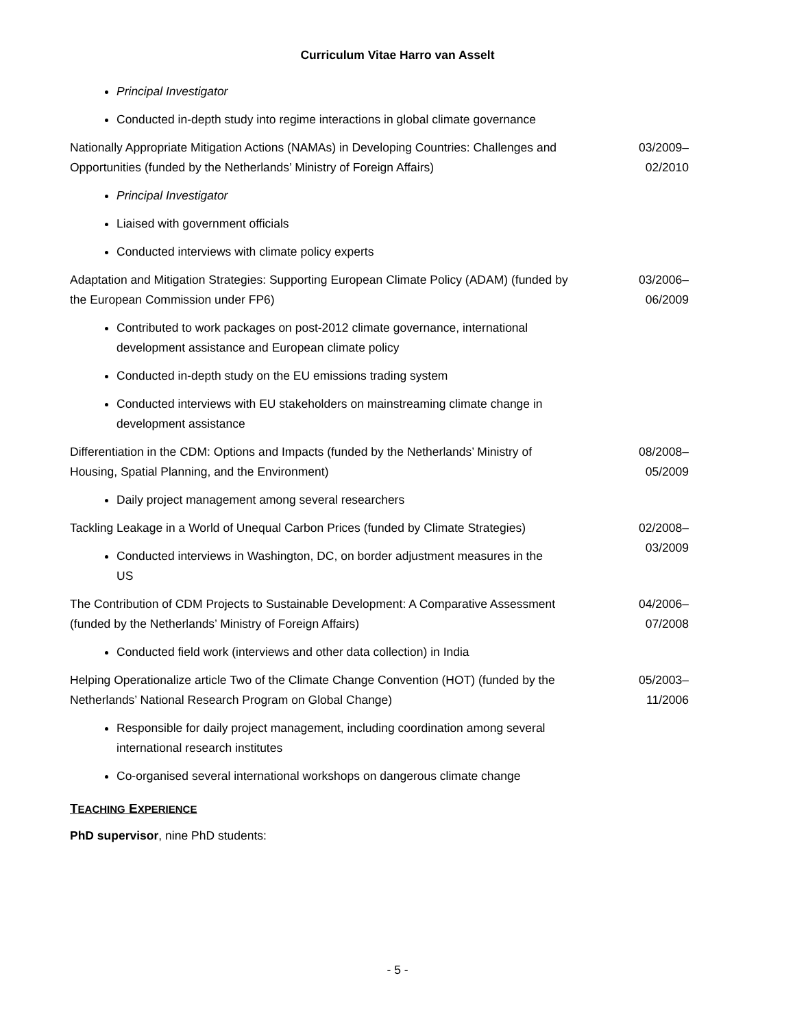Curriculum Vitae Harro van Asselt
Principal Investigator
Conducted in-depth study into regime interactions in global climate governance
Nationally Appropriate Mitigation Actions (NAMAs) in Developing Countries: Challenges and Opportunities (funded by the Netherlands’ Ministry of Foreign Affairs)
03/2009– 02/2010
Principal Investigator
Liaised with government officials
Conducted interviews with climate policy experts
Adaptation and Mitigation Strategies: Supporting European Climate Policy (ADAM) (funded by the European Commission under FP6)
03/2006– 06/2009
Contributed to work packages on post-2012 climate governance, international development assistance and European climate policy
Conducted in-depth study on the EU emissions trading system
Conducted interviews with EU stakeholders on mainstreaming climate change in development assistance
Differentiation in the CDM: Options and Impacts (funded by the Netherlands’ Ministry of Housing, Spatial Planning, and the Environment)
08/2008– 05/2009
Daily project management among several researchers
Tackling Leakage in a World of Unequal Carbon Prices (funded by Climate Strategies)
Conducted interviews in Washington, DC, on border adjustment measures in the US
02/2008– 03/2009
The Contribution of CDM Projects to Sustainable Development: A Comparative Assessment (funded by the Netherlands’ Ministry of Foreign Affairs)
04/2006– 07/2008
Conducted field work (interviews and other data collection) in India
Helping Operationalize article Two of the Climate Change Convention (HOT) (funded by the Netherlands’ National Research Program on Global Change)
05/2003– 11/2006
Responsible for daily project management, including coordination among several international research institutes
Co-organised several international workshops on dangerous climate change
TEACHING EXPERIENCE
PhD supervisor, nine PhD students:
- 5 -